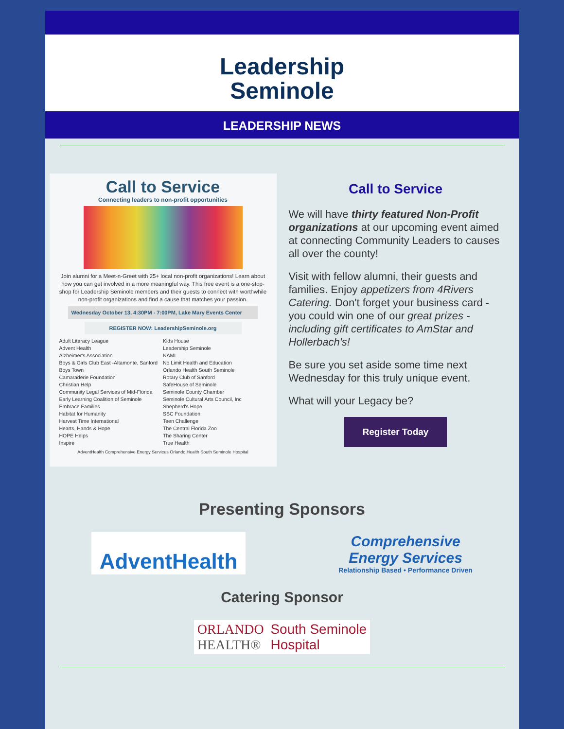Leadership
Seminole
LEADERSHIP NEWS
Call to Service
Connecting leaders to non-profit opportunities
Join alumni for a Meet-n-Greet with 25+ local non-profit organizations! Learn about how you can get involved in a more meaningful way. This free event is a one-stop-shop for Leadership Seminole members and their guests to connect with worthwhile non-profit organizations and find a cause that matches your passion.
Wednesday October 13, 4:30PM - 7:00PM, Lake Mary Events Center
REGISTER NOW: LeadershipSeminole.org
Adult Literacy League
Advent Health
Alzheimer's Association
Boys & Girls Club East -Altamonte, Sanford
Boys Town
Camaraderie Foundation
Christian Help
Community Legal Services of Mid-Florida
Early Learning Coalition of Seminole
Embrace Families
Habitat for Humanity
Harvest Time International
Hearts, Hands & Hope
HOPE Helps
Inspire
Kids House
Leadership Seminole
NAMI
No Limit Health and Education
Orlando Health South Seminole
Rotary Club of Sanford
SafeHouse of Seminole
Seminole County Chamber
Seminole Cultural Arts Council, Inc
Shepherd's Hope
SSC Foundation
Teen Challenge
The Central Florida Zoo
The Sharing Center
True Health
AdventHealth Comprehensive Energy Services Orlando Health South Seminole Hospital
Call to Service
We will have thirty featured Non-Profit organizations at our upcoming event aimed at connecting Community Leaders to causes all over the county!
Visit with fellow alumni, their guests and families. Enjoy appetizers from 4Rivers Catering. Don't forget your business card - you could win one of our great prizes - including gift certificates to AmStar and Hollerbach's!
Be sure you set aside some time next Wednesday for this truly unique event.
What will your Legacy be?
Register Today
Presenting Sponsors
AdventHealth
Comprehensive
Energy Services
Relationship Based • Performance Driven
Catering Sponsor
ORLANDO
HEALTH® South Seminole
Hospital